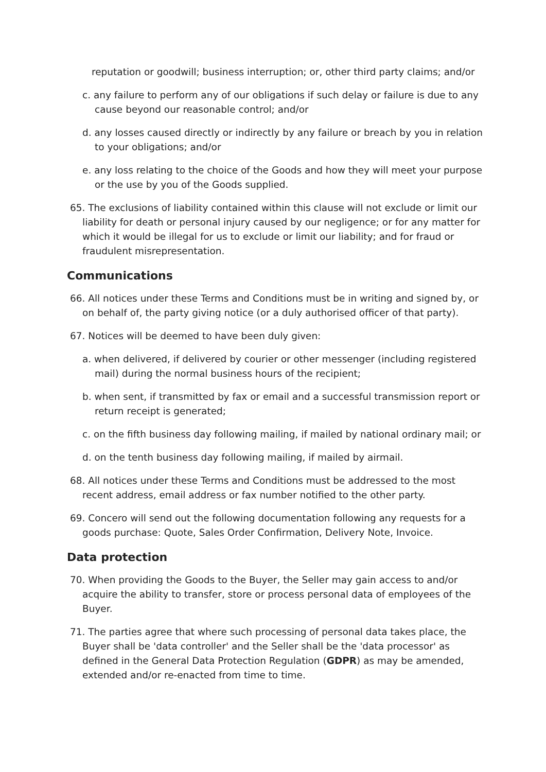reputation or goodwill; business interruption; or, other third party claims; and/or
c. any failure to perform any of our obligations if such delay or failure is due to any cause beyond our reasonable control; and/or
d. any losses caused directly or indirectly by any failure or breach by you in relation to your obligations; and/or
e. any loss relating to the choice of the Goods and how they will meet your purpose or the use by you of the Goods supplied.
65. The exclusions of liability contained within this clause will not exclude or limit our liability for death or personal injury caused by our negligence; or for any matter for which it would be illegal for us to exclude or limit our liability; and for fraud or fraudulent misrepresentation.
Communications
66. All notices under these Terms and Conditions must be in writing and signed by, or on behalf of, the party giving notice (or a duly authorised officer of that party).
67. Notices will be deemed to have been duly given:
a. when delivered, if delivered by courier or other messenger (including registered mail) during the normal business hours of the recipient;
b. when sent, if transmitted by fax or email and a successful transmission report or return receipt is generated;
c. on the fifth business day following mailing, if mailed by national ordinary mail; or
d. on the tenth business day following mailing, if mailed by airmail.
68. All notices under these Terms and Conditions must be addressed to the most recent address, email address or fax number notified to the other party.
69. Concero will send out the following documentation following any requests for a goods purchase: Quote, Sales Order Confirmation, Delivery Note, Invoice.
Data protection
70. When providing the Goods to the Buyer, the Seller may gain access to and/or acquire the ability to transfer, store or process personal data of employees of the Buyer.
71. The parties agree that where such processing of personal data takes place, the Buyer shall be 'data controller' and the Seller shall be the 'data processor' as defined in the General Data Protection Regulation (GDPR) as may be amended, extended and/or re-enacted from time to time.